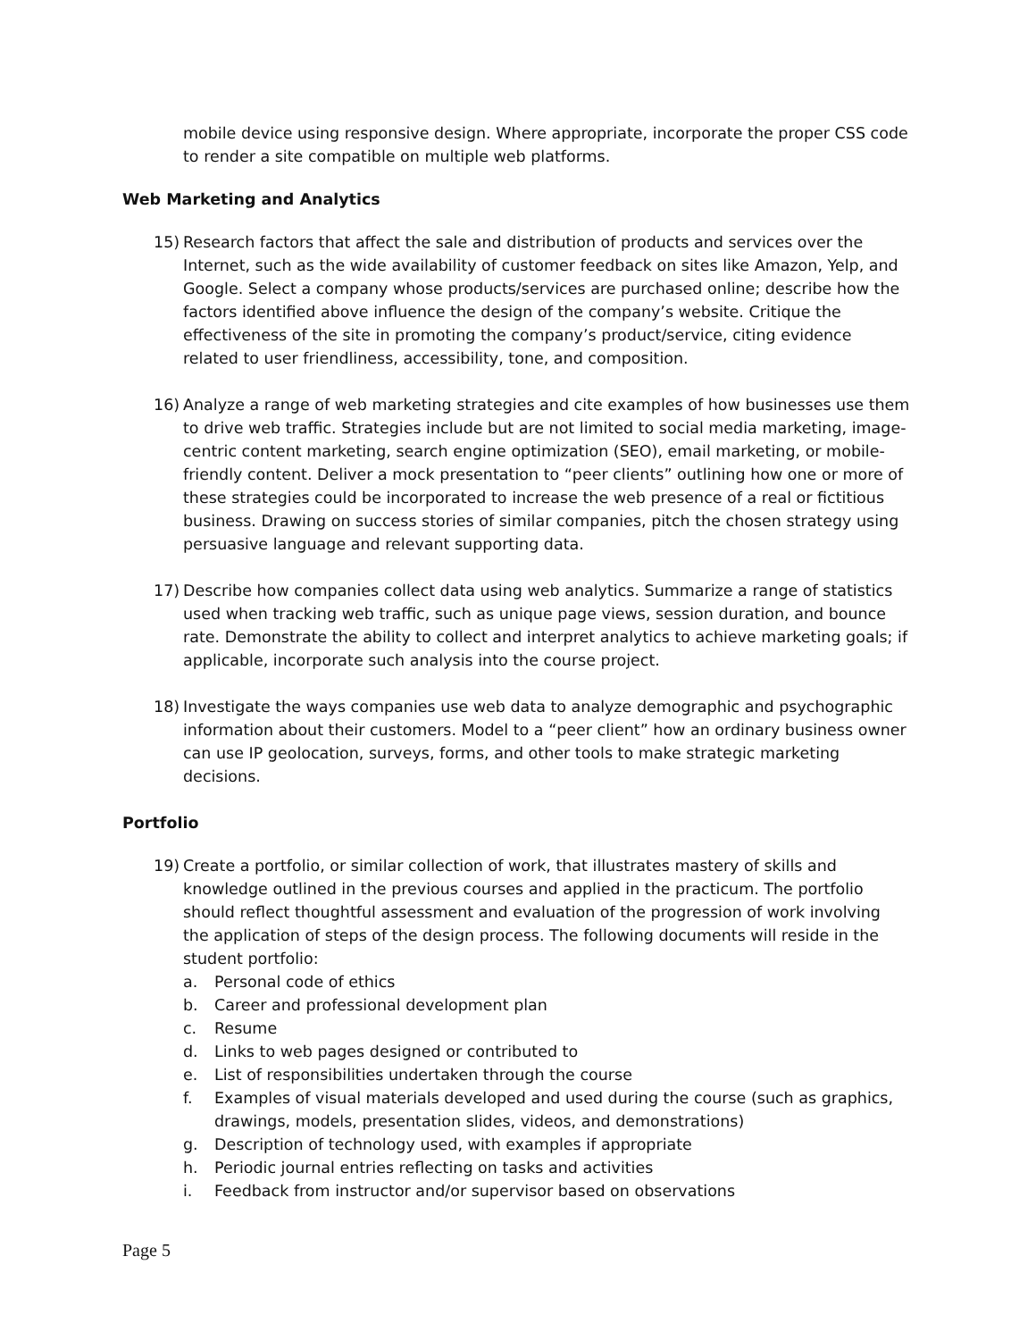mobile device using responsive design. Where appropriate, incorporate the proper CSS code to render a site compatible on multiple web platforms.
Web Marketing and Analytics
15) Research factors that affect the sale and distribution of products and services over the Internet, such as the wide availability of customer feedback on sites like Amazon, Yelp, and Google. Select a company whose products/services are purchased online; describe how the factors identified above influence the design of the company’s website. Critique the effectiveness of the site in promoting the company’s product/service, citing evidence related to user friendliness, accessibility, tone, and composition.
16) Analyze a range of web marketing strategies and cite examples of how businesses use them to drive web traffic. Strategies include but are not limited to social media marketing, image-centric content marketing, search engine optimization (SEO), email marketing, or mobile-friendly content. Deliver a mock presentation to “peer clients” outlining how one or more of these strategies could be incorporated to increase the web presence of a real or fictitious business. Drawing on success stories of similar companies, pitch the chosen strategy using persuasive language and relevant supporting data.
17) Describe how companies collect data using web analytics. Summarize a range of statistics used when tracking web traffic, such as unique page views, session duration, and bounce rate. Demonstrate the ability to collect and interpret analytics to achieve marketing goals; if applicable, incorporate such analysis into the course project.
18) Investigate the ways companies use web data to analyze demographic and psychographic information about their customers. Model to a “peer client” how an ordinary business owner can use IP geolocation, surveys, forms, and other tools to make strategic marketing decisions.
Portfolio
19) Create a portfolio, or similar collection of work, that illustrates mastery of skills and knowledge outlined in the previous courses and applied in the practicum. The portfolio should reflect thoughtful assessment and evaluation of the progression of work involving the application of steps of the design process. The following documents will reside in the student portfolio:
a. Personal code of ethics
b. Career and professional development plan
c. Resume
d. Links to web pages designed or contributed to
e. List of responsibilities undertaken through the course
f. Examples of visual materials developed and used during the course (such as graphics, drawings, models, presentation slides, videos, and demonstrations)
g. Description of technology used, with examples if appropriate
h. Periodic journal entries reflecting on tasks and activities
i. Feedback from instructor and/or supervisor based on observations
Page 5